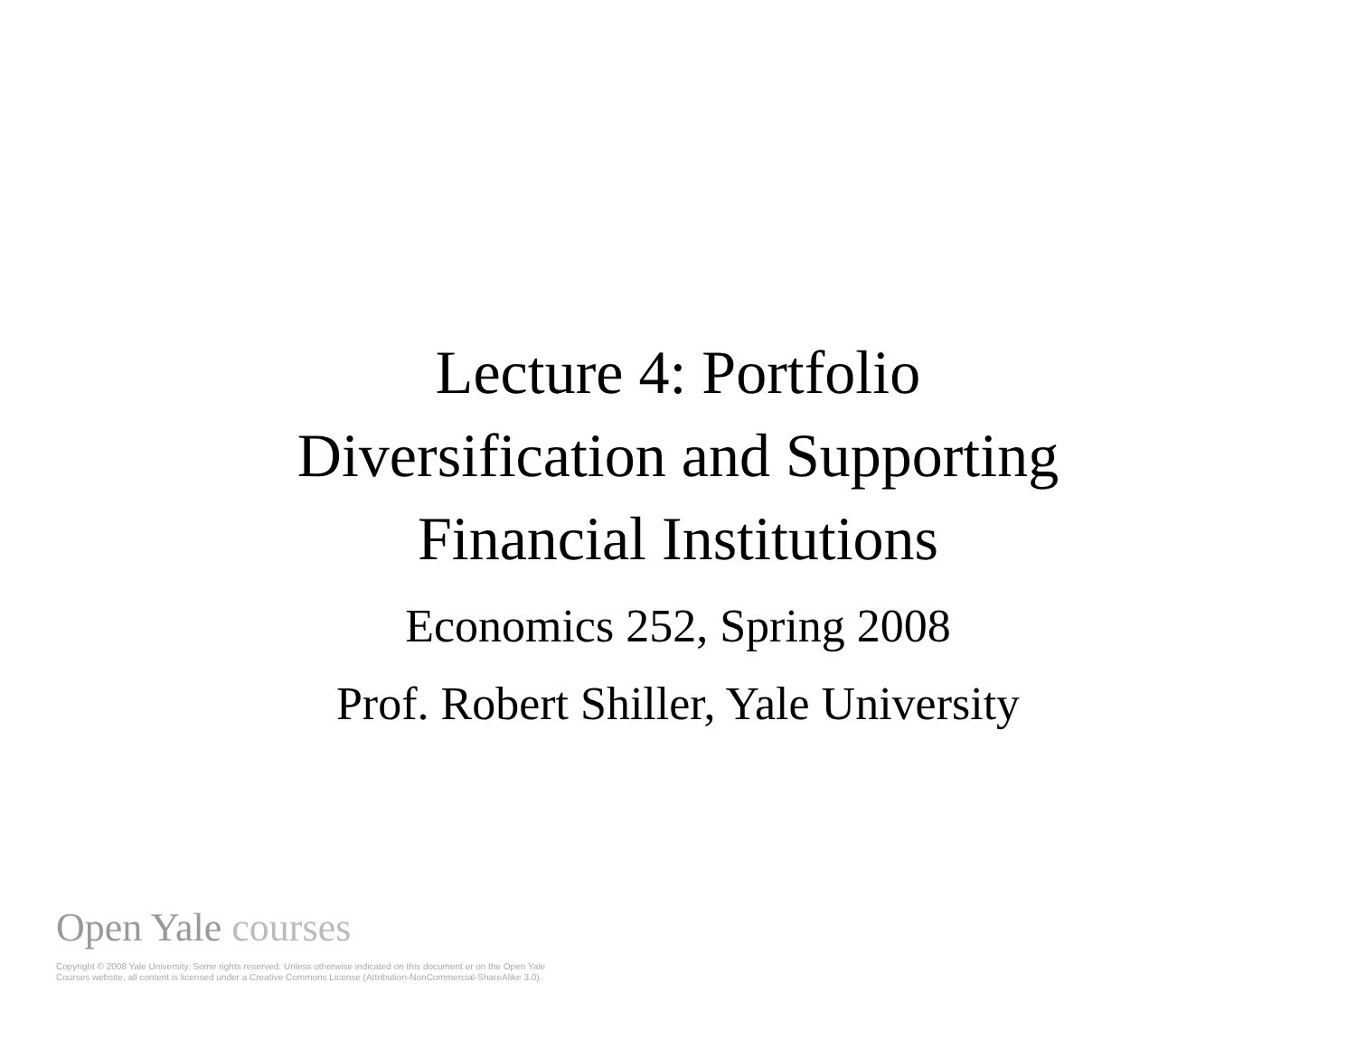Lecture 4: Portfolio
Diversification and Supporting
Financial Institutions
Economics 252, Spring 2008
Prof. Robert Shiller, Yale University
Open Yale courses
Copyright © 2008 Yale University. Some rights reserved. Unless otherwise indicated on this document or on the Open Yale
Courses website, all content is licensed under a Creative Commons License (Attribution-NonCommercial-ShareAlike 3.0).